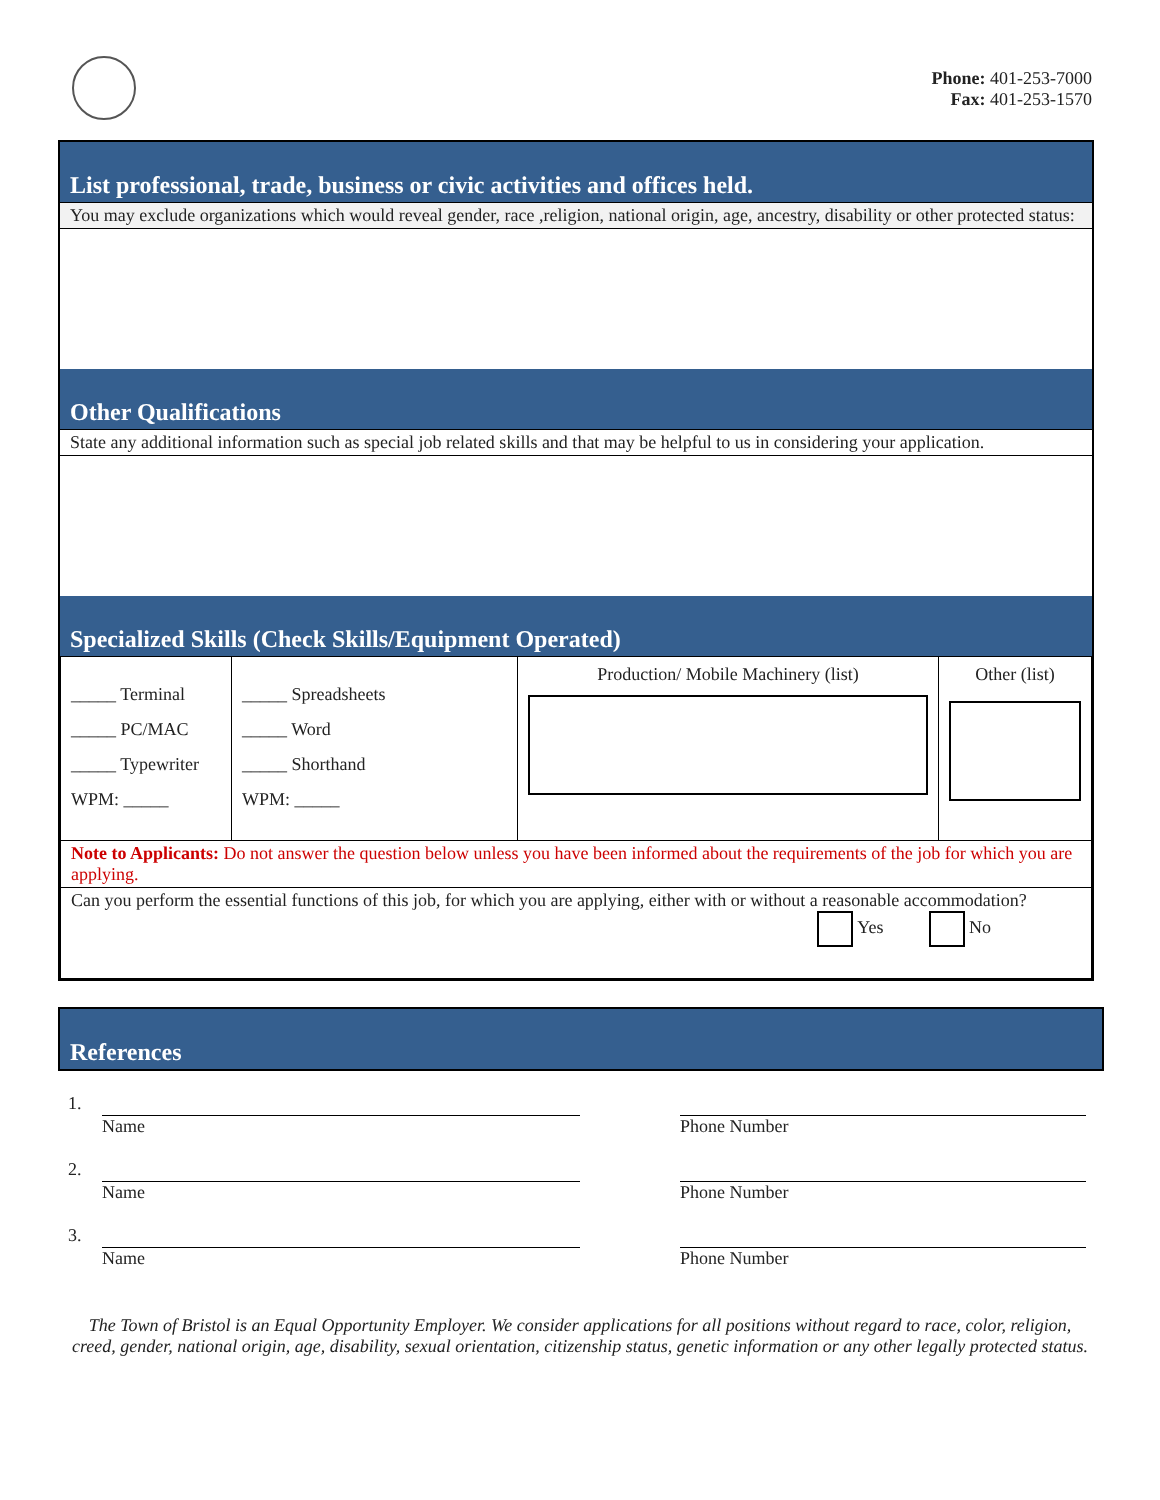Phone: 401-253-7000
Fax: 401-253-1570
List professional, trade, business or civic activities and offices held.
You may exclude organizations which would reveal gender, race ,religion, national origin, age, ancestry, disability or other protected status:
Other Qualifications
State any additional information such as special job related skills and that may be helpful to us in considering your application.
Specialized Skills (Check Skills/Equipment Operated)
| _____ Terminal _____ PC/MAC _____ Typewriter WPM: _____ | _____ Spreadsheets _____ Word _____ Shorthand WPM: _____ | Production/ Mobile Machinery (list) | Other (list) |
| Note to Applicants: Do not answer the question below unless you have been informed about the requirements of the job for which you are applying. | | | |
| Can you perform the essential functions of this job, for which you are applying, either with or without a reasonable accommodation? Yes No | | | |
References
1. Name Phone Number
2. Name Phone Number
3. Name Phone Number
The Town of Bristol is an Equal Opportunity Employer. We consider applications for all positions without regard to race, color, religion, creed, gender, national origin, age, disability, sexual orientation, citizenship status, genetic information or any other legally protected status.